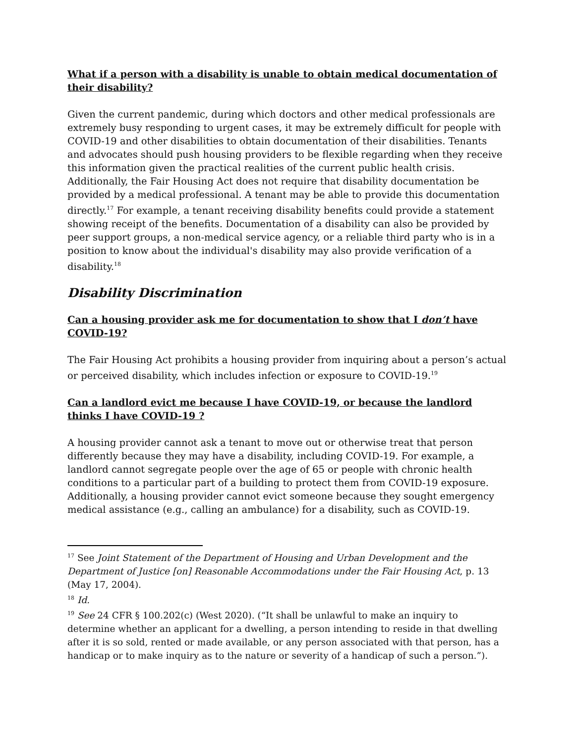What if a person with a disability is unable to obtain medical documentation of their disability?
Given the current pandemic, during which doctors and other medical professionals are extremely busy responding to urgent cases, it may be extremely difficult for people with COVID-19 and other disabilities to obtain documentation of their disabilities. Tenants and advocates should push housing providers to be flexible regarding when they receive this information given the practical realities of the current public health crisis. Additionally, the Fair Housing Act does not require that disability documentation be provided by a medical professional. A tenant may be able to provide this documentation directly.<sup>17</sup> For example, a tenant receiving disability benefits could provide a statement showing receipt of the benefits. Documentation of a disability can also be provided by peer support groups, a non-medical service agency, or a reliable third party who is in a position to know about the individual's disability may also provide verification of a disability.<sup>18</sup>
Disability Discrimination
Can a housing provider ask me for documentation to show that I don’t have COVID-19?
The Fair Housing Act prohibits a housing provider from inquiring about a person’s actual or perceived disability, which includes infection or exposure to COVID-19.<sup>19</sup>
Can a landlord evict me because I have COVID-19, or because the landlord thinks I have COVID-19 ?
A housing provider cannot ask a tenant to move out or otherwise treat that person differently because they may have a disability, including COVID-19. For example, a landlord cannot segregate people over the age of 65 or people with chronic health conditions to a particular part of a building to protect them from COVID-19 exposure. Additionally, a housing provider cannot evict someone because they sought emergency medical assistance (e.g., calling an ambulance) for a disability, such as COVID-19.
<sup>17</sup> See Joint Statement of the Department of Housing and Urban Development and the Department of Justice [on] Reasonable Accommodations under the Fair Housing Act, p. 13 (May 17, 2004).
<sup>18</sup> Id.
<sup>19</sup> See 24 CFR § 100.202(c) (West 2020). (“It shall be unlawful to make an inquiry to determine whether an applicant for a dwelling, a person intending to reside in that dwelling after it is so sold, rented or made available, or any person associated with that person, has a handicap or to make inquiry as to the nature or severity of a handicap of such a person.”).